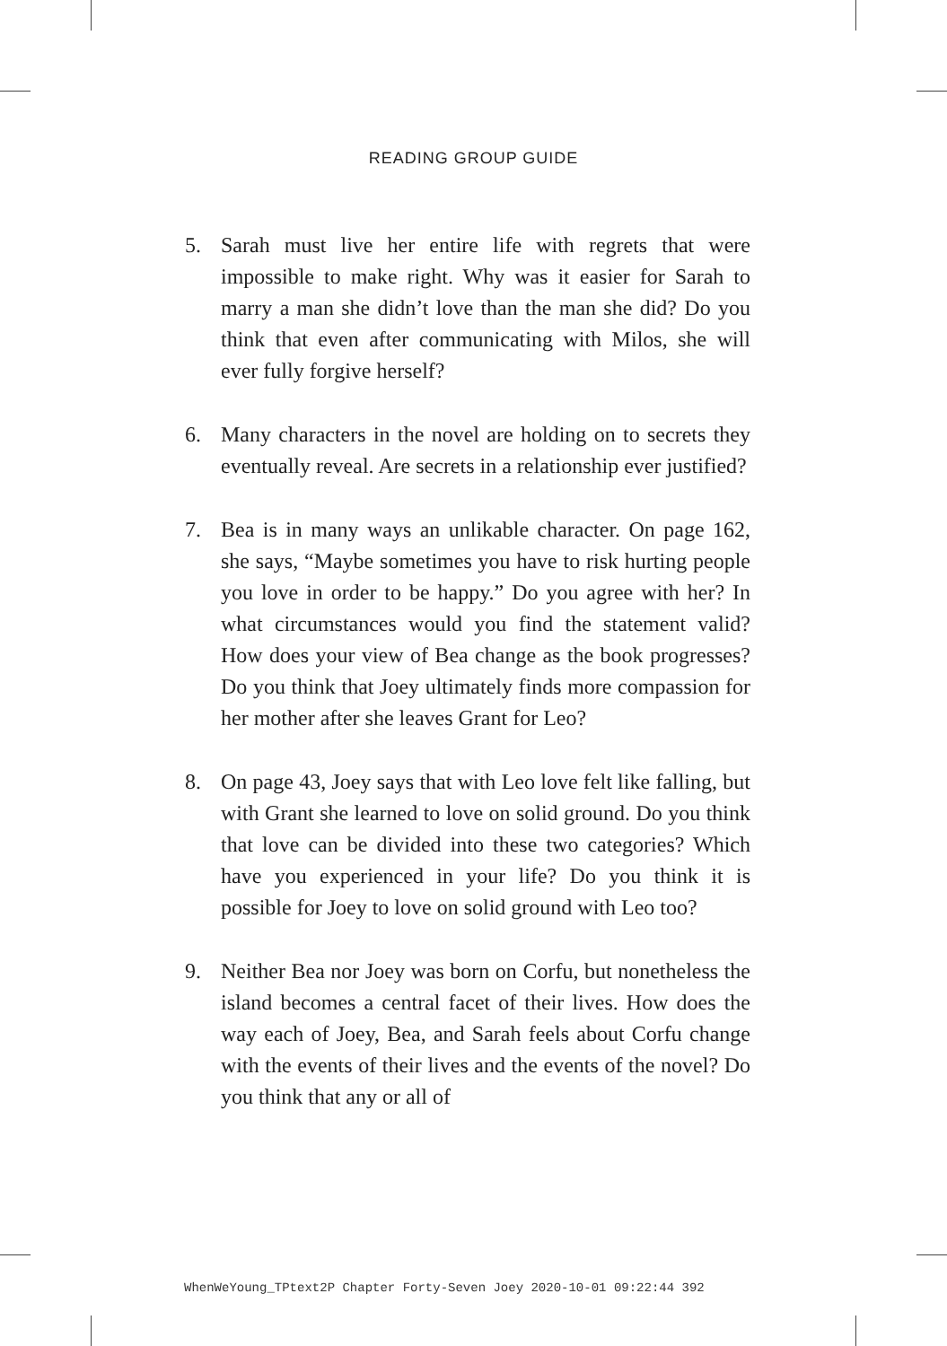READING GROUP GUIDE
5. Sarah must live her entire life with regrets that were impossible to make right. Why was it easier for Sarah to marry a man she didn’t love than the man she did? Do you think that even after communicating with Milos, she will ever fully forgive herself?
6. Many characters in the novel are holding on to secrets they eventually reveal. Are secrets in a relationship ever justified?
7. Bea is in many ways an unlikable character. On page 162, she says, “Maybe sometimes you have to risk hurting people you love in order to be happy.” Do you agree with her? In what circumstances would you find the statement valid? How does your view of Bea change as the book progresses? Do you think that Joey ultimately finds more compassion for her mother after she leaves Grant for Leo?
8. On page 43, Joey says that with Leo love felt like falling, but with Grant she learned to love on solid ground. Do you think that love can be divided into these two categories? Which have you experienced in your life? Do you think it is possible for Joey to love on solid ground with Leo too?
9. Neither Bea nor Joey was born on Corfu, but nonetheless the island becomes a central facet of their lives. How does the way each of Joey, Bea, and Sarah feels about Corfu change with the events of their lives and the events of the novel? Do you think that any or all of
WhenWeYoung_TPtext2P Chapter Forty-Seven Joey 2020-10-01 09:22:44 392